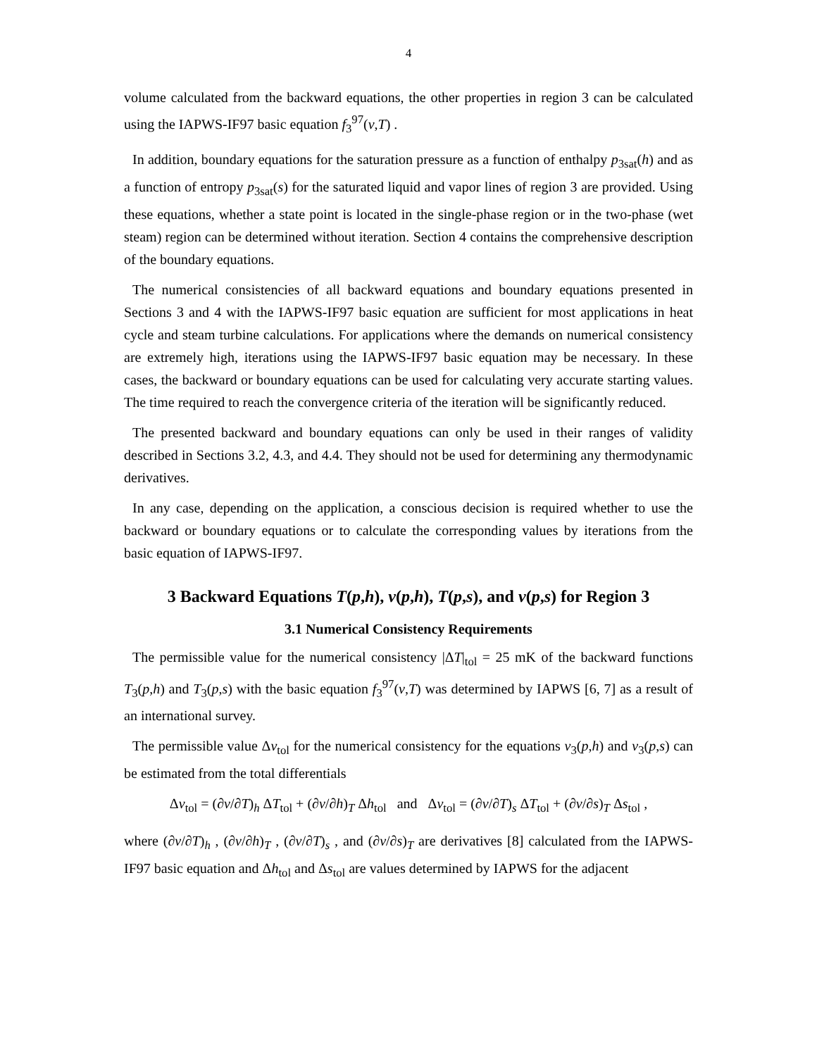4
volume calculated from the backward equations, the other properties in region 3 can be calculated using the IAPWS-IF97 basic equation f<sub>3</sub><sup>97</sup>(v,T) .
In addition, boundary equations for the saturation pressure as a function of enthalpy p<sub>3sat</sub>(h) and as a function of entropy p<sub>3sat</sub>(s) for the saturated liquid and vapor lines of region 3 are provided. Using these equations, whether a state point is located in the single-phase region or in the two-phase (wet steam) region can be determined without iteration. Section 4 contains the comprehensive description of the boundary equations.
The numerical consistencies of all backward equations and boundary equations presented in Sections 3 and 4 with the IAPWS-IF97 basic equation are sufficient for most applications in heat cycle and steam turbine calculations. For applications where the demands on numerical consistency are extremely high, iterations using the IAPWS-IF97 basic equation may be necessary. In these cases, the backward or boundary equations can be used for calculating very accurate starting values. The time required to reach the convergence criteria of the iteration will be significantly reduced.
The presented backward and boundary equations can only be used in their ranges of validity described in Sections 3.2, 4.3, and 4.4. They should not be used for determining any thermodynamic derivatives.
In any case, depending on the application, a conscious decision is required whether to use the backward or boundary equations or to calculate the corresponding values by iterations from the basic equation of IAPWS-IF97.
3 Backward Equations T(p,h), v(p,h), T(p,s), and v(p,s) for Region 3
3.1 Numerical Consistency Requirements
The permissible value for the numerical consistency |ΔT|<sub>tol</sub> = 25 mK of the backward functions T<sub>3</sub>(p,h) and T<sub>3</sub>(p,s) with the basic equation f<sub>3</sub><sup>97</sup>(v,T) was determined by IAPWS [6, 7] as a result of an international survey.
The permissible value Δv<sub>tol</sub> for the numerical consistency for the equations v<sub>3</sub>(p,h) and v<sub>3</sub>(p,s) can be estimated from the total differentials
Δv<sub>tol</sub> = (∂v/∂T)<sub>h</sub> ΔT<sub>tol</sub> + (∂v/∂h)<sub>T</sub> Δh<sub>tol</sub> and Δv<sub>tol</sub> = (∂v/∂T)<sub>s</sub> ΔT<sub>tol</sub> + (∂v/∂s)<sub>T</sub> Δs<sub>tol</sub> ,
where (∂v/∂T)<sub>h</sub> , (∂v/∂h)<sub>T</sub> , (∂v/∂T)<sub>s</sub> , and (∂v/∂s)<sub>T</sub> are derivatives [8] calculated from the IAPWS-IF97 basic equation and Δh<sub>tol</sub> and Δs<sub>tol</sub> are values determined by IAPWS for the adjacent